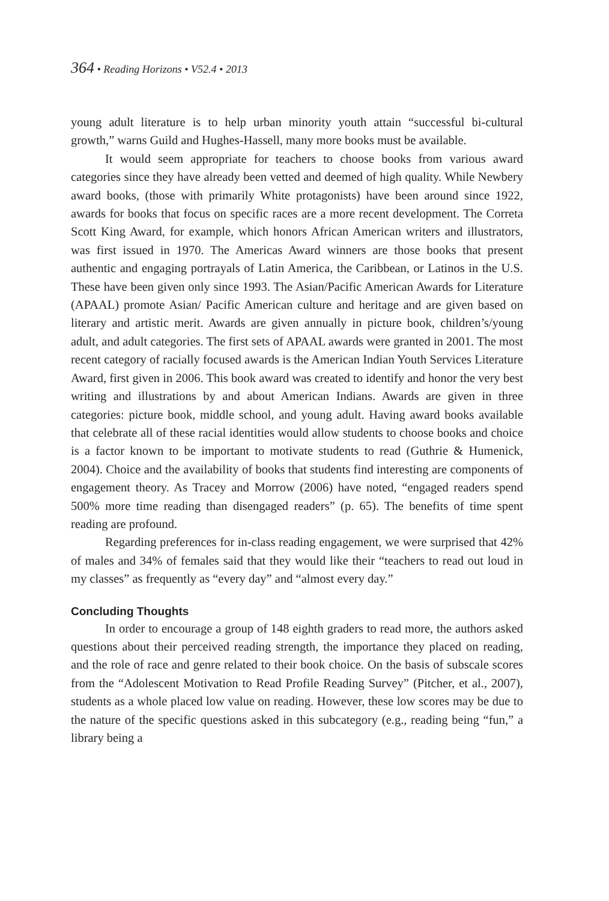364 • Reading Horizons • V52.4 • 2013
young adult literature is to help urban minority youth attain “successful bi-cultural growth,” warns Guild and Hughes-Hassell, many more books must be available.
It would seem appropriate for teachers to choose books from various award categories since they have already been vetted and deemed of high quality. While Newbery award books, (those with primarily White protagonists) have been around since 1922, awards for books that focus on specific races are a more recent development. The Correta Scott King Award, for example, which honors African American writers and illustrators, was first issued in 1970. The Americas Award winners are those books that present authentic and engaging portrayals of Latin America, the Caribbean, or Latinos in the U.S. These have been given only since 1993. The Asian/Pacific American Awards for Literature (APAAL) promote Asian/ Pacific American culture and heritage and are given based on literary and artistic merit. Awards are given annually in picture book, children’s/young adult, and adult categories. The first sets of APAAL awards were granted in 2001. The most recent category of racially focused awards is the American Indian Youth Services Literature Award, first given in 2006. This book award was created to identify and honor the very best writing and illustrations by and about American Indians. Awards are given in three categories: picture book, middle school, and young adult. Having award books available that celebrate all of these racial identities would allow students to choose books and choice is a factor known to be important to motivate students to read (Guthrie & Humenick, 2004). Choice and the availability of books that students find interesting are components of engagement theory. As Tracey and Morrow (2006) have noted, “engaged readers spend 500% more time reading than disengaged readers” (p. 65). The benefits of time spent reading are profound.
Regarding preferences for in-class reading engagement, we were surprised that 42% of males and 34% of females said that they would like their “teachers to read out loud in my classes” as frequently as “every day” and “almost every day.”
Concluding Thoughts
In order to encourage a group of 148 eighth graders to read more, the authors asked questions about their perceived reading strength, the importance they placed on reading, and the role of race and genre related to their book choice. On the basis of subscale scores from the “Adolescent Motivation to Read Profile Reading Survey” (Pitcher, et al., 2007), students as a whole placed low value on reading. However, these low scores may be due to the nature of the specific questions asked in this subcategory (e.g., reading being “fun,” a library being a